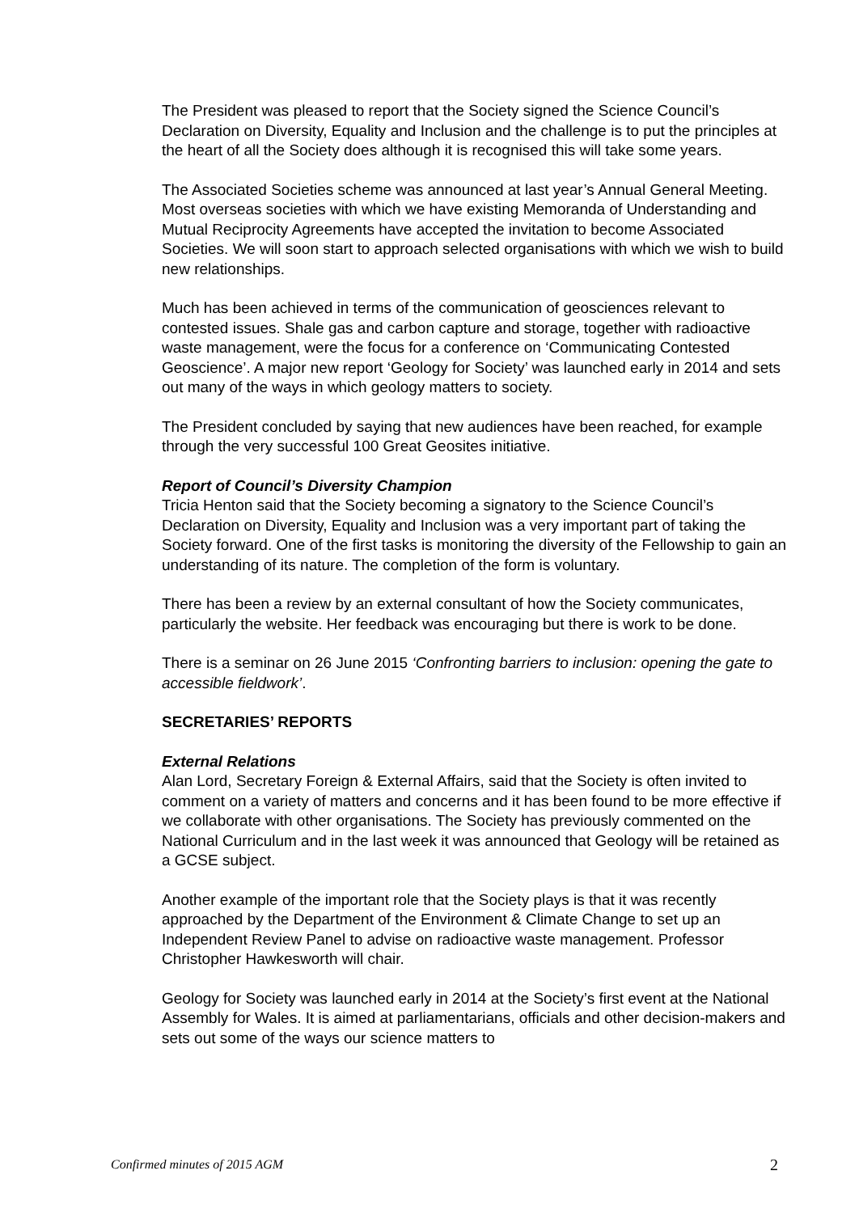The President was pleased to report that the Society signed the Science Council’s Declaration on Diversity, Equality and Inclusion and the challenge is to put the principles at the heart of all the Society does although it is recognised this will take some years.
The Associated Societies scheme was announced at last year’s Annual General Meeting. Most overseas societies with which we have existing Memoranda of Understanding and Mutual Reciprocity Agreements have accepted the invitation to become Associated Societies. We will soon start to approach selected organisations with which we wish to build new relationships.
Much has been achieved in terms of the communication of geosciences relevant to contested issues. Shale gas and carbon capture and storage, together with radioactive waste management, were the focus for a conference on ‘Communicating Contested Geoscience’. A major new report ‘Geology for Society’ was launched early in 2014 and sets out many of the ways in which geology matters to society.
The President concluded by saying that new audiences have been reached, for example through the very successful 100 Great Geosites initiative.
Report of Council’s Diversity Champion
Tricia Henton said that the Society becoming a signatory to the Science Council’s Declaration on Diversity, Equality and Inclusion was a very important part of taking the Society forward. One of the first tasks is monitoring the diversity of the Fellowship to gain an understanding of its nature. The completion of the form is voluntary.
There has been a review by an external consultant of how the Society communicates, particularly the website. Her feedback was encouraging but there is work to be done.
There is a seminar on 26 June 2015 ‘Confronting barriers to inclusion: opening the gate to accessible fieldwork’.
SECRETARIES’ REPORTS
External Relations
Alan Lord, Secretary Foreign & External Affairs, said that the Society is often invited to comment on a variety of matters and concerns and it has been found to be more effective if we collaborate with other organisations. The Society has previously commented on the National Curriculum and in the last week it was announced that Geology will be retained as a GCSE subject.
Another example of the important role that the Society plays is that it was recently approached by the Department of the Environment & Climate Change to set up an Independent Review Panel to advise on radioactive waste management. Professor Christopher Hawkesworth will chair.
Geology for Society was launched early in 2014 at the Society’s first event at the National Assembly for Wales. It is aimed at parliamentarians, officials and other decision-makers and sets out some of the ways our science matters to
Confirmed minutes of 2015 AGM 2